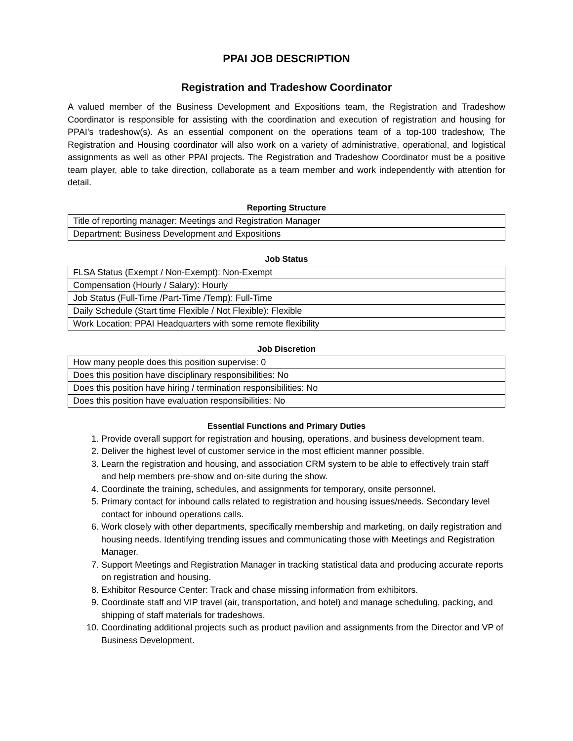PPAI JOB DESCRIPTION
Registration and Tradeshow Coordinator
A valued member of the Business Development and Expositions team, the Registration and Tradeshow Coordinator is responsible for assisting with the coordination and execution of registration and housing for PPAI’s tradeshow(s). As an essential component on the operations team of a top-100 tradeshow, The Registration and Housing coordinator will also work on a variety of administrative, operational, and logistical assignments as well as other PPAI projects. The Registration and Tradeshow Coordinator must be a positive team player, able to take direction, collaborate as a team member and work independently with attention for detail.
Reporting Structure
| Title of reporting manager: Meetings and Registration Manager |
| Department: Business Development and Expositions |
Job Status
| FLSA Status (Exempt / Non-Exempt): Non-Exempt |
| Compensation (Hourly / Salary): Hourly |
| Job Status (Full-Time /Part-Time /Temp): Full-Time |
| Daily Schedule (Start time Flexible / Not Flexible): Flexible |
| Work Location: PPAI Headquarters with some remote flexibility |
Job Discretion
| How many people does this position supervise: 0 |
| Does this position have disciplinary responsibilities: No |
| Does this position have hiring / termination responsibilities: No |
| Does this position have evaluation responsibilities: No |
Essential Functions and Primary Duties
1. Provide overall support for registration and housing, operations, and business development team.
2. Deliver the highest level of customer service in the most efficient manner possible.
3. Learn the registration and housing, and association CRM system to be able to effectively train staff and help members pre-show and on-site during the show.
4. Coordinate the training, schedules, and assignments for temporary, onsite personnel.
5. Primary contact for inbound calls related to registration and housing issues/needs. Secondary level contact for inbound operations calls.
6. Work closely with other departments, specifically membership and marketing, on daily registration and housing needs. Identifying trending issues and communicating those with Meetings and Registration Manager.
7. Support Meetings and Registration Manager in tracking statistical data and producing accurate reports on registration and housing.
8. Exhibitor Resource Center: Track and chase missing information from exhibitors.
9. Coordinate staff and VIP travel (air, transportation, and hotel) and manage scheduling, packing, and shipping of staff materials for tradeshows.
10. Coordinating additional projects such as product pavilion and assignments from the Director and VP of Business Development.